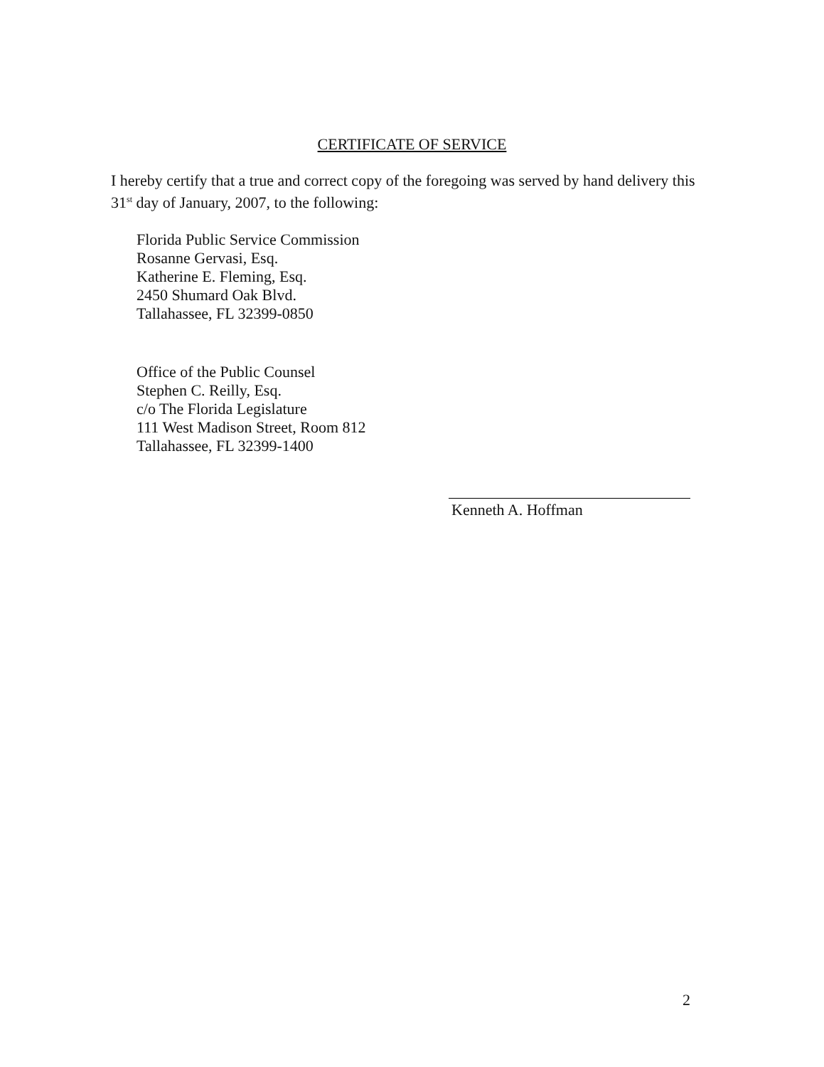CERTIFICATE OF SERVICE
I hereby certify that a true and correct copy of the foregoing was served by hand delivery this 31<sup>st</sup> day of January, 2007, to the following:
Florida Public Service Commission
Rosanne Gervasi, Esq.
Katherine E. Fleming, Esq.
2450 Shumard Oak Blvd.
Tallahassee, FL 32399-0850
Office of the Public Counsel
Stephen C. Reilly, Esq.
c/o The Florida Legislature
111 West Madison Street, Room 812
Tallahassee, FL 32399-1400
Kenneth A. Hoffman
2